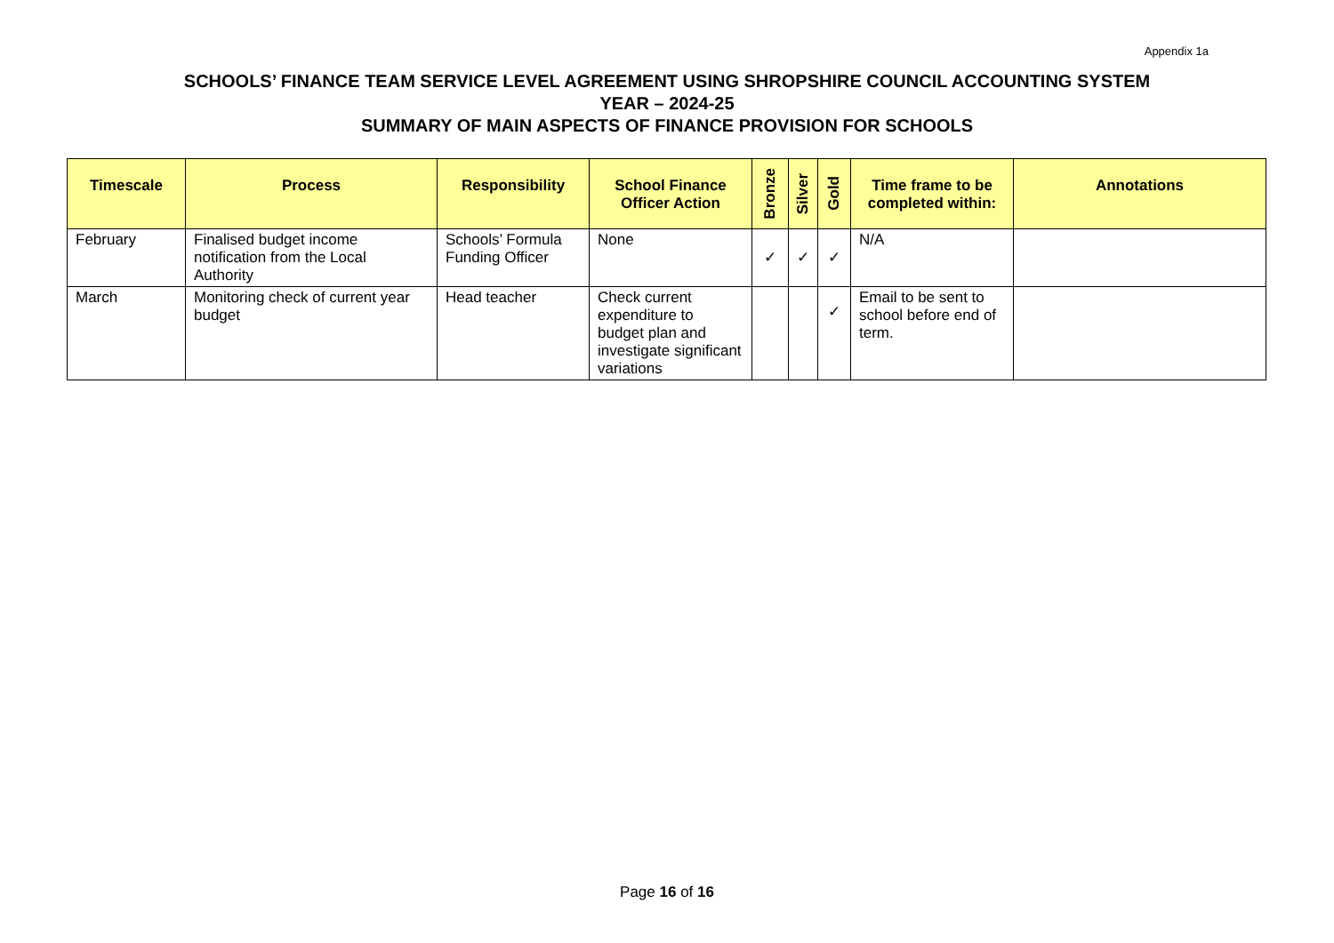Appendix 1a
SCHOOLS’ FINANCE TEAM SERVICE LEVEL AGREEMENT USING SHROPSHIRE COUNCIL ACCOUNTING SYSTEM
YEAR – 2024-25
SUMMARY OF MAIN ASPECTS OF FINANCE PROVISION FOR SCHOOLS
| Timescale | Process | Responsibility | School Finance Officer Action | Bronze | Silver | Gold | Time frame to be completed within: | Annotations |
| --- | --- | --- | --- | --- | --- | --- | --- | --- |
| February | Finalised budget income notification from the Local Authority | Schools’ Formula Funding Officer | None | ✓ | ✓ | ✓ | N/A | |
| March | Monitoring check of current year budget | Head teacher | Check current expenditure to budget plan and investigate significant variations | | | ✓ | Email to be sent to school before end of term. | |
Page 16 of 16